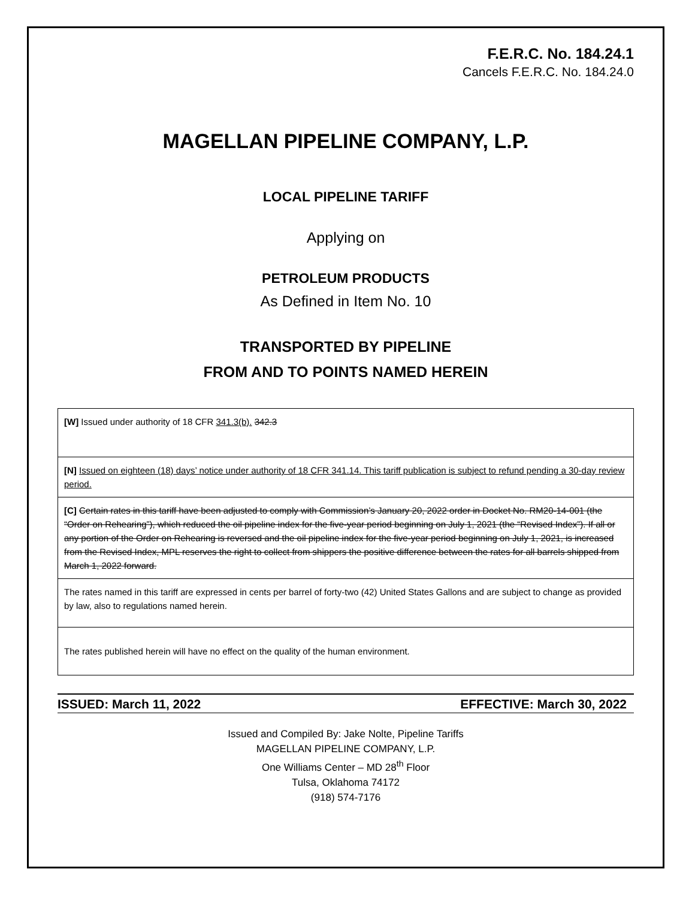F.E.R.C. No. 184.24.1
Cancels F.E.R.C. No. 184.24.0
MAGELLAN PIPELINE COMPANY, L.P.
LOCAL PIPELINE TARIFF
Applying on
PETROLEUM PRODUCTS
As Defined in Item No. 10
TRANSPORTED BY PIPELINE
FROM AND TO POINTS NAMED HEREIN
[W] Issued under authority of 18 CFR 341.3(b). 342.3
[N] Issued on eighteen (18) days’ notice under authority of 18 CFR 341.14. This tariff publication is subject to refund pending a 30-day review period.
[C] Certain rates in this tariff have been adjusted to comply with Commission’s January 20, 2022 order in Docket No. RM20-14-001 (the “Order on Rehearing”), which reduced the oil pipeline index for the five-year period beginning on July 1, 2021 (the “Revised Index”). If all or any portion of the Order on Rehearing is reversed and the oil pipeline index for the five-year period beginning on July 1, 2021, is increased from the Revised Index, MPL reserves the right to collect from shippers the positive difference between the rates for all barrels shipped from March 1, 2022 forward.
The rates named in this tariff are expressed in cents per barrel of forty-two (42) United States Gallons and are subject to change as provided by law, also to regulations named herein.
The rates published herein will have no effect on the quality of the human environment.
ISSUED: March 11, 2022 EFFECTIVE: March 30, 2022
Issued and Compiled By: Jake Nolte, Pipeline Tariffs
MAGELLAN PIPELINE COMPANY, L.P.
One Williams Center – MD 28<sup>th</sup> Floor
Tulsa, Oklahoma 74172
(918) 574-7176